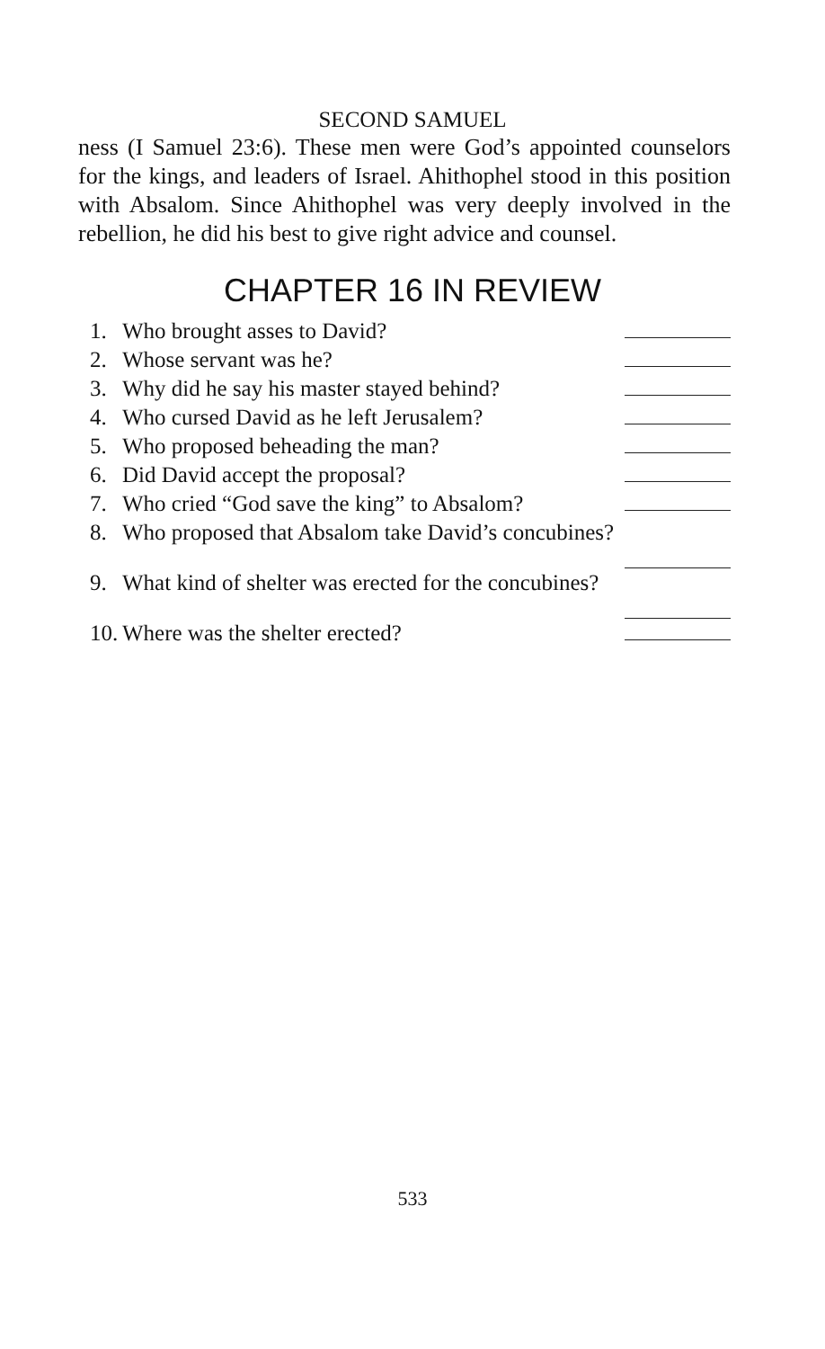SECOND SAMUEL
ness (I Samuel 23:6). These men were God’s appointed counselors for the kings, and leaders of Israel. Ahithophel stood in this position with Absalom. Since Ahithophel was very deeply involved in the rebellion, he did his best to give right advice and counsel.
CHAPTER 16 IN REVIEW
1. Who brought asses to David?
2. Whose servant was he?
3. Why did he say his master stayed behind?
4. Who cursed David as he left Jerusalem?
5. Who proposed beheading the man?
6. Did David accept the proposal?
7. Who cried “God save the king” to Absalom?
8. Who proposed that Absalom take David’s concubines?
9. What kind of shelter was erected for the concubines?
10. Where was the shelter erected?
533